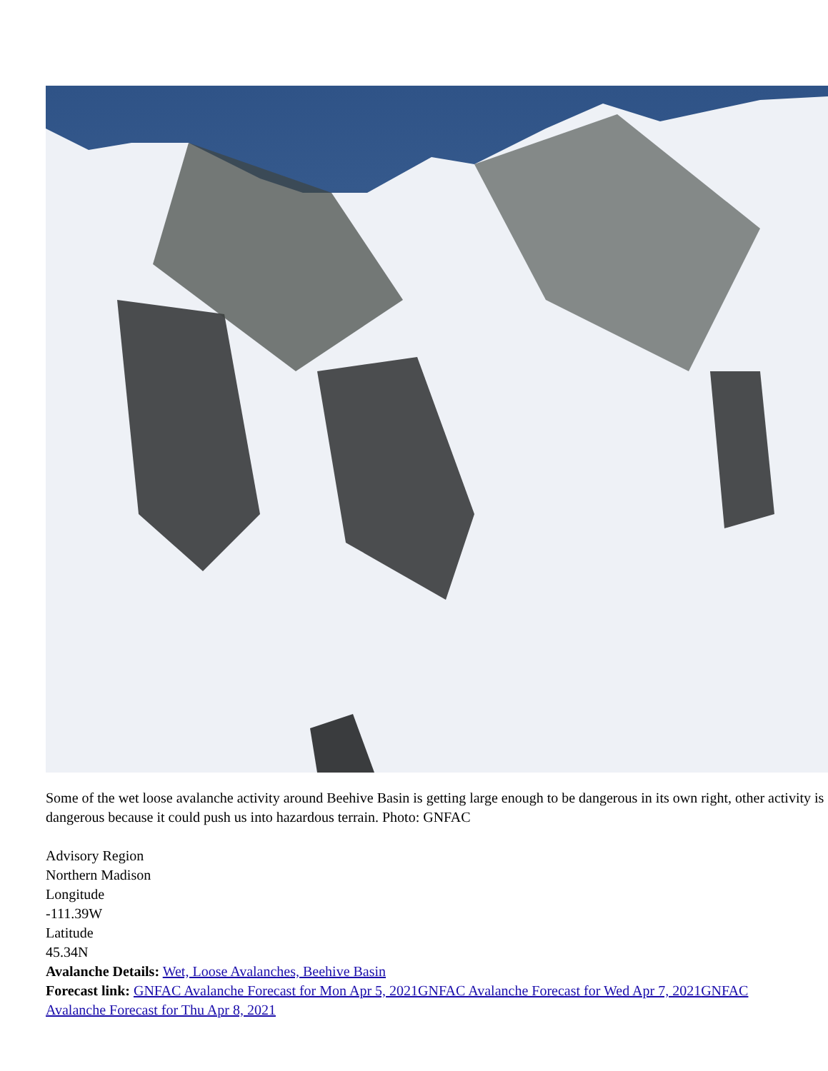Some of the wet loose avalanche activity around Beehive Basin is getting large enough to be dangerous in its own right, other activity is dangerous because it could push us into hazardous terrain. Photo: GNFAC
Advisory Region
Northern Madison
Longitude
-111.39W
Latitude
45.34N
Avalanche Details: Wet, Loose Avalanches, Beehive Basin
Forecast link: GNFAC Avalanche Forecast for Mon Apr 5, 2021 GNFAC Avalanche Forecast for Wed Apr 7, 2021 GNFAC Avalanche Forecast for Thu Apr 8, 2021